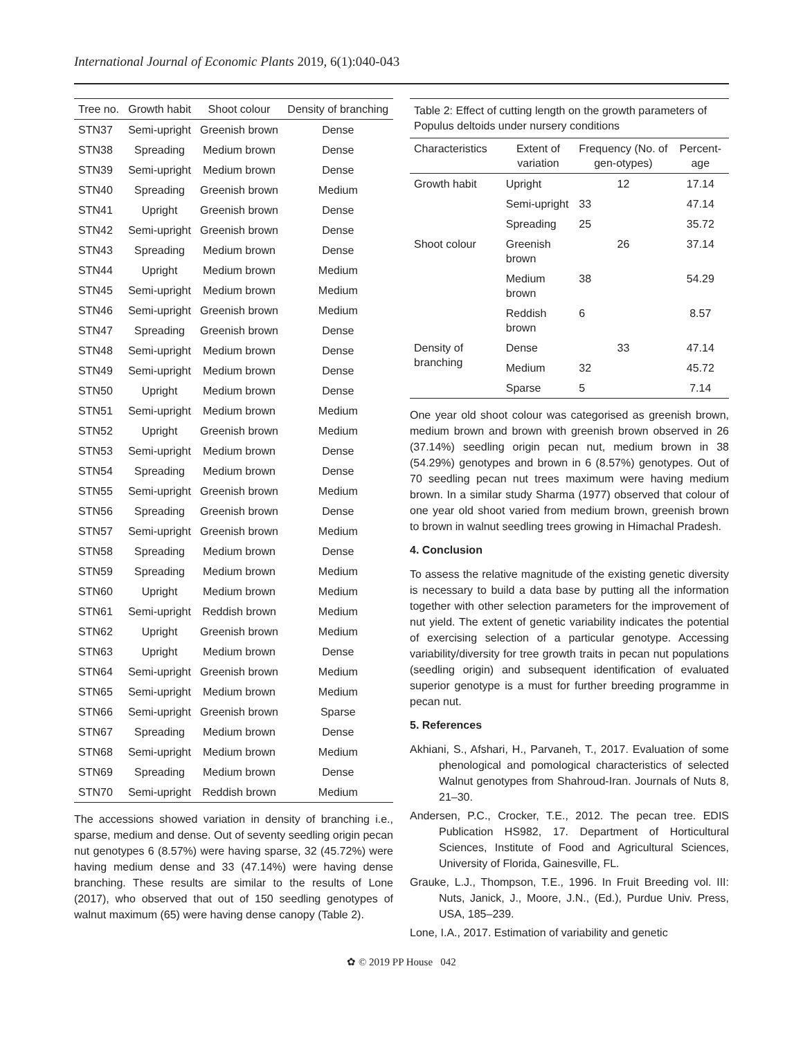International Journal of Economic Plants 2019, 6(1):040-043
| Tree no. | Growth habit | Shoot colour | Density of branching |
| --- | --- | --- | --- |
| STN37 | Semi-upright | Greenish brown | Dense |
| STN38 | Spreading | Medium brown | Dense |
| STN39 | Semi-upright | Medium brown | Dense |
| STN40 | Spreading | Greenish brown | Medium |
| STN41 | Upright | Greenish brown | Dense |
| STN42 | Semi-upright | Greenish brown | Dense |
| STN43 | Spreading | Medium brown | Dense |
| STN44 | Upright | Medium brown | Medium |
| STN45 | Semi-upright | Medium brown | Medium |
| STN46 | Semi-upright | Greenish brown | Medium |
| STN47 | Spreading | Greenish brown | Dense |
| STN48 | Semi-upright | Medium brown | Dense |
| STN49 | Semi-upright | Medium brown | Dense |
| STN50 | Upright | Medium brown | Dense |
| STN51 | Semi-upright | Medium brown | Medium |
| STN52 | Upright | Greenish brown | Medium |
| STN53 | Semi-upright | Medium brown | Dense |
| STN54 | Spreading | Medium brown | Dense |
| STN55 | Semi-upright | Greenish brown | Medium |
| STN56 | Spreading | Greenish brown | Dense |
| STN57 | Semi-upright | Greenish brown | Medium |
| STN58 | Spreading | Medium brown | Dense |
| STN59 | Spreading | Medium brown | Medium |
| STN60 | Upright | Medium brown | Medium |
| STN61 | Semi-upright | Reddish brown | Medium |
| STN62 | Upright | Greenish brown | Medium |
| STN63 | Upright | Medium brown | Dense |
| STN64 | Semi-upright | Greenish brown | Medium |
| STN65 | Semi-upright | Medium brown | Medium |
| STN66 | Semi-upright | Greenish brown | Sparse |
| STN67 | Spreading | Medium brown | Dense |
| STN68 | Semi-upright | Medium brown | Medium |
| STN69 | Spreading | Medium brown | Dense |
| STN70 | Semi-upright | Reddish brown | Medium |
The accessions showed variation in density of branching i.e., sparse, medium and dense. Out of seventy seedling origin pecan nut genotypes 6 (8.57%) were having sparse, 32 (45.72%) were having medium dense and 33 (47.14%) were having dense branching. These results are similar to the results of Lone (2017), who observed that out of 150 seedling genotypes of walnut maximum (65) were having dense canopy (Table 2).
Table 2: Effect of cutting length on the growth parameters of Populus deltoids under nursery conditions
| Characteristics | Extent of variation | Frequency (No. of gen-otypes) | Percent-age |
| --- | --- | --- | --- |
| Growth habit | Upright | 12 | 17.14 |
| | Semi-upright | 33 | 47.14 |
| | Spreading | 25 | 35.72 |
| Shoot colour | Greenish brown | 26 | 37.14 |
| | Medium brown | 38 | 54.29 |
| | Reddish brown | 6 | 8.57 |
| Density of branching | Dense | 33 | 47.14 |
| | Medium | 32 | 45.72 |
| | Sparse | 5 | 7.14 |
One year old shoot colour was categorised as greenish brown, medium brown and brown with greenish brown observed in 26 (37.14%) seedling origin pecan nut, medium brown in 38 (54.29%) genotypes and brown in 6 (8.57%) genotypes. Out of 70 seedling pecan nut trees maximum were having medium brown. In a similar study Sharma (1977) observed that colour of one year old shoot varied from medium brown, greenish brown to brown in walnut seedling trees growing in Himachal Pradesh.
4. Conclusion
To assess the relative magnitude of the existing genetic diversity is necessary to build a data base by putting all the information together with other selection parameters for the improvement of nut yield. The extent of genetic variability indicates the potential of exercising selection of a particular genotype. Accessing variability/diversity for tree growth traits in pecan nut populations (seedling origin) and subsequent identification of evaluated superior genotype is a must for further breeding programme in pecan nut.
5. References
Akhiani, S., Afshari, H., Parvaneh, T., 2017. Evaluation of some phenological and pomological characteristics of selected Walnut genotypes from Shahroud-Iran. Journals of Nuts 8, 21–30.
Andersen, P.C., Crocker, T.E., 2012. The pecan tree. EDIS Publication HS982, 17. Department of Horticultural Sciences, Institute of Food and Agricultural Sciences, University of Florida, Gainesville, FL.
Grauke, L.J., Thompson, T.E., 1996. In Fruit Breeding vol. III: Nuts, Janick, J., Moore, J.N., (Ed.), Purdue Univ. Press, USA, 185–239.
Lone, I.A., 2017. Estimation of variability and genetic
✿ © 2019 PP House 042